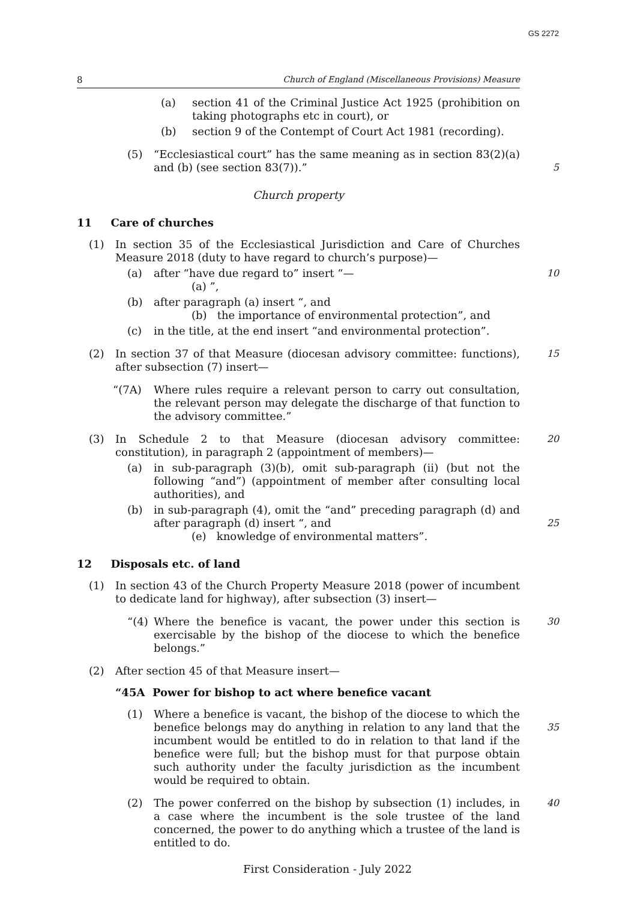GS 2272
8 Church of England (Miscellaneous Provisions) Measure
(a) section 41 of the Criminal Justice Act 1925 (prohibition on taking photographs etc in court), or
(b) section 9 of the Contempt of Court Act 1981 (recording).
(5) “Ecclesiastical court” has the same meaning as in section 83(2)(a) and (b) (see section 83(7)).”
5
Church property
11 Care of churches
(1) In section 35 of the Ecclesiastical Jurisdiction and Care of Churches Measure 2018 (duty to have regard to church’s purpose)—
(a) after “have due regard to” insert “—
(a) ”, 10
(b) after paragraph (a) insert “, and
(b) the importance of environmental protection”, and
(c) in the title, at the end insert “and environmental protection”.
(2) In section 37 of that Measure (diocesan advisory committee: functions), after subsection (7) insert— 15
“(7A) Where rules require a relevant person to carry out consultation, the relevant person may delegate the discharge of that function to the advisory committee.”
(3) In Schedule 2 to that Measure (diocesan advisory committee: constitution), in paragraph 2 (appointment of members)— 20
(a) in sub-paragraph (3)(b), omit sub-paragraph (ii) (but not the following “and”) (appointment of member after consulting local authorities), and
(b) in sub-paragraph (4), omit the “and” preceding paragraph (d) and after paragraph (d) insert “, and
(e) knowledge of environmental matters”.
25
12 Disposals etc. of land
(1) In section 43 of the Church Property Measure 2018 (power of incumbent to dedicate land for highway), after subsection (3) insert—
“(4) Where the benefice is vacant, the power under this section is exercisable by the bishop of the diocese to which the benefice belongs.” 30
(2) After section 45 of that Measure insert—
“45A Power for bishop to act where benefice vacant
(1) Where a benefice is vacant, the bishop of the diocese to which the benefice belongs may do anything in relation to any land that the incumbent would be entitled to do in relation to that land if the benefice were full; but the bishop must for that purpose obtain such authority under the faculty jurisdiction as the incumbent would be required to obtain.
35
(2) The power conferred on the bishop by subsection (1) includes, in a case where the incumbent is the sole trustee of the land concerned, the power to do anything which a trustee of the land is entitled to do. 40
First Consideration - July 2022